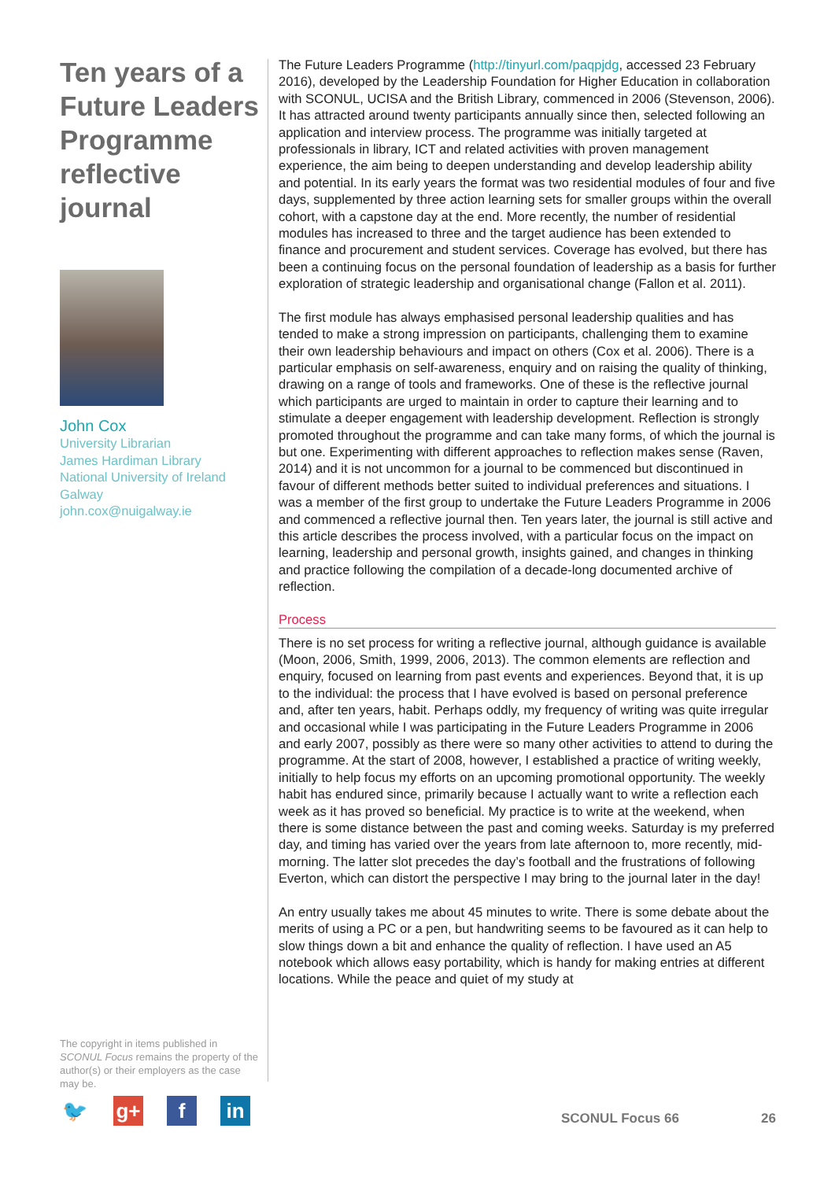Ten years of a Future Leaders Programme reflective journal
John Cox
University Librarian
James Hardiman Library
National University of Ireland Galway
john.cox@nuigalway.ie
The copyright in items published in SCONUL Focus remains the property of the author(s) or their employers as the case may be.
🐦 g+ f in
The Future Leaders Programme (http://tinyurl.com/paqpjdg, accessed 23 February 2016), developed by the Leadership Foundation for Higher Education in collaboration with SCONUL, UCISA and the British Library, commenced in 2006 (Stevenson, 2006). It has attracted around twenty participants annually since then, selected following an application and interview process. The programme was initially targeted at professionals in library, ICT and related activities with proven management experience, the aim being to deepen understanding and develop leadership ability and potential. In its early years the format was two residential modules of four and five days, supplemented by three action learning sets for smaller groups within the overall cohort, with a capstone day at the end. More recently, the number of residential modules has increased to three and the target audience has been extended to finance and procurement and student services. Coverage has evolved, but there has been a continuing focus on the personal foundation of leadership as a basis for further exploration of strategic leadership and organisational change (Fallon et al. 2011).
The first module has always emphasised personal leadership qualities and has tended to make a strong impression on participants, challenging them to examine their own leadership behaviours and impact on others (Cox et al. 2006). There is a particular emphasis on self-awareness, enquiry and on raising the quality of thinking, drawing on a range of tools and frameworks. One of these is the reflective journal which participants are urged to maintain in order to capture their learning and to stimulate a deeper engagement with leadership development. Reflection is strongly promoted throughout the programme and can take many forms, of which the journal is but one. Experimenting with different approaches to reflection makes sense (Raven, 2014) and it is not uncommon for a journal to be commenced but discontinued in favour of different methods better suited to individual preferences and situations. I was a member of the first group to undertake the Future Leaders Programme in 2006 and commenced a reflective journal then. Ten years later, the journal is still active and this article describes the process involved, with a particular focus on the impact on learning, leadership and personal growth, insights gained, and changes in thinking and practice following the compilation of a decade-long documented archive of reflection.
Process
There is no set process for writing a reflective journal, although guidance is available (Moon, 2006, Smith, 1999, 2006, 2013). The common elements are reflection and enquiry, focused on learning from past events and experiences. Beyond that, it is up to the individual: the process that I have evolved is based on personal preference and, after ten years, habit. Perhaps oddly, my frequency of writing was quite irregular and occasional while I was participating in the Future Leaders Programme in 2006 and early 2007, possibly as there were so many other activities to attend to during the programme. At the start of 2008, however, I established a practice of writing weekly, initially to help focus my efforts on an upcoming promotional opportunity. The weekly habit has endured since, primarily because I actually want to write a reflection each week as it has proved so beneficial. My practice is to write at the weekend, when there is some distance between the past and coming weeks. Saturday is my preferred day, and timing has varied over the years from late afternoon to, more recently, mid-morning. The latter slot precedes the day’s football and the frustrations of following Everton, which can distort the perspective I may bring to the journal later in the day!
An entry usually takes me about 45 minutes to write. There is some debate about the merits of using a PC or a pen, but handwriting seems to be favoured as it can help to slow things down a bit and enhance the quality of reflection. I have used an A5 notebook which allows easy portability, which is handy for making entries at different locations. While the peace and quiet of my study at
SCONUL Focus 66 26